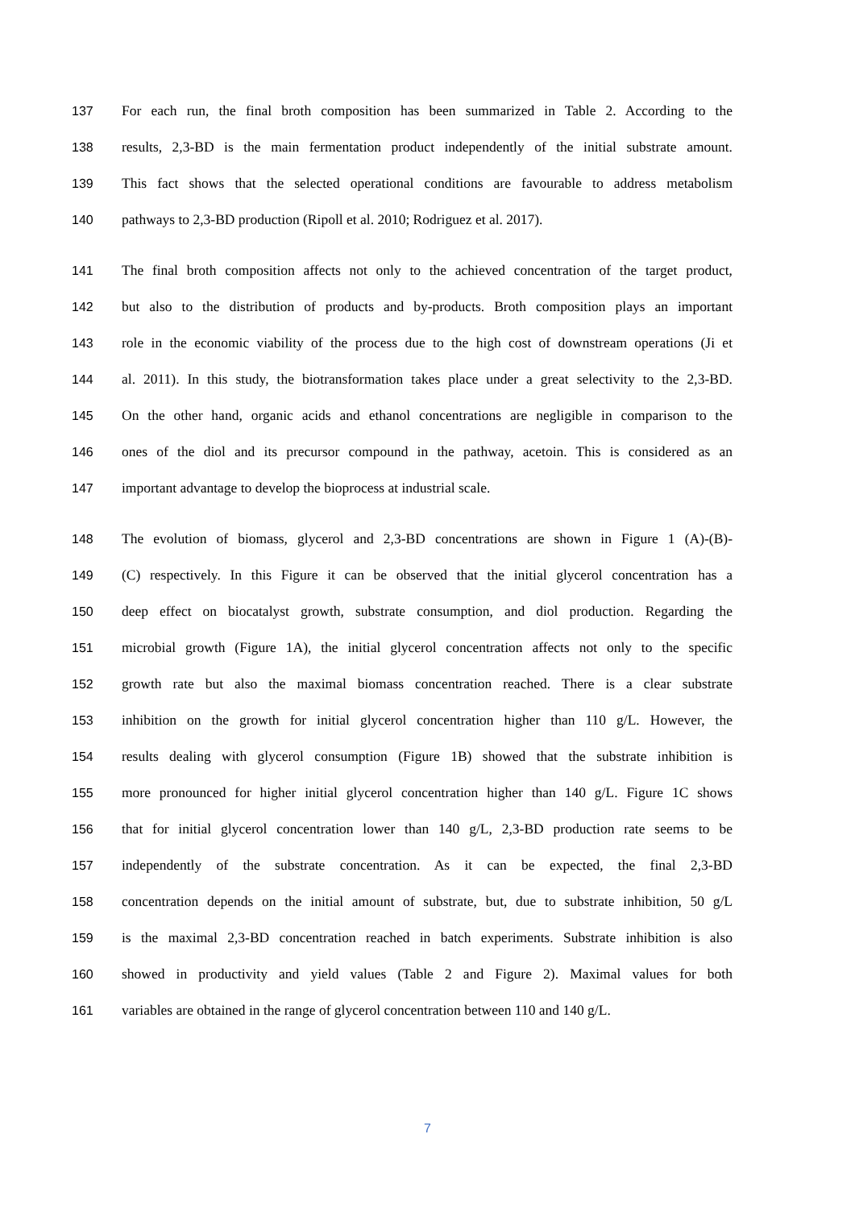137 For each run, the final broth composition has been summarized in Table 2. According to the
138 results, 2,3-BD is the main fermentation product independently of the initial substrate amount.
139 This fact shows that the selected operational conditions are favourable to address metabolism
140 pathways to 2,3-BD production (Ripoll et al. 2010; Rodriguez et al. 2017).
141 The final broth composition affects not only to the achieved concentration of the target product,
142 but also to the distribution of products and by-products. Broth composition plays an important
143 role in the economic viability of the process due to the high cost of downstream operations (Ji et
144 al. 2011). In this study, the biotransformation takes place under a great selectivity to the 2,3-BD.
145 On the other hand, organic acids and ethanol concentrations are negligible in comparison to the
146 ones of the diol and its precursor compound in the pathway, acetoin. This is considered as an
147 important advantage to develop the bioprocess at industrial scale.
148 The evolution of biomass, glycerol and 2,3-BD concentrations are shown in Figure 1 (A)-(B)-
149 (C) respectively. In this Figure it can be observed that the initial glycerol concentration has a
150 deep effect on biocatalyst growth, substrate consumption, and diol production. Regarding the
151 microbial growth (Figure 1A), the initial glycerol concentration affects not only to the specific
152 growth rate but also the maximal biomass concentration reached. There is a clear substrate
153 inhibition on the growth for initial glycerol concentration higher than 110 g/L. However, the
154 results dealing with glycerol consumption (Figure 1B) showed that the substrate inhibition is
155 more pronounced for higher initial glycerol concentration higher than 140 g/L. Figure 1C shows
156 that for initial glycerol concentration lower than 140 g/L, 2,3-BD production rate seems to be
157 independently of the substrate concentration. As it can be expected, the final 2,3-BD
158 concentration depends on the initial amount of substrate, but, due to substrate inhibition, 50 g/L
159 is the maximal 2,3-BD concentration reached in batch experiments. Substrate inhibition is also
160 showed in productivity and yield values (Table 2 and Figure 2). Maximal values for both
161 variables are obtained in the range of glycerol concentration between 110 and 140 g/L.
7